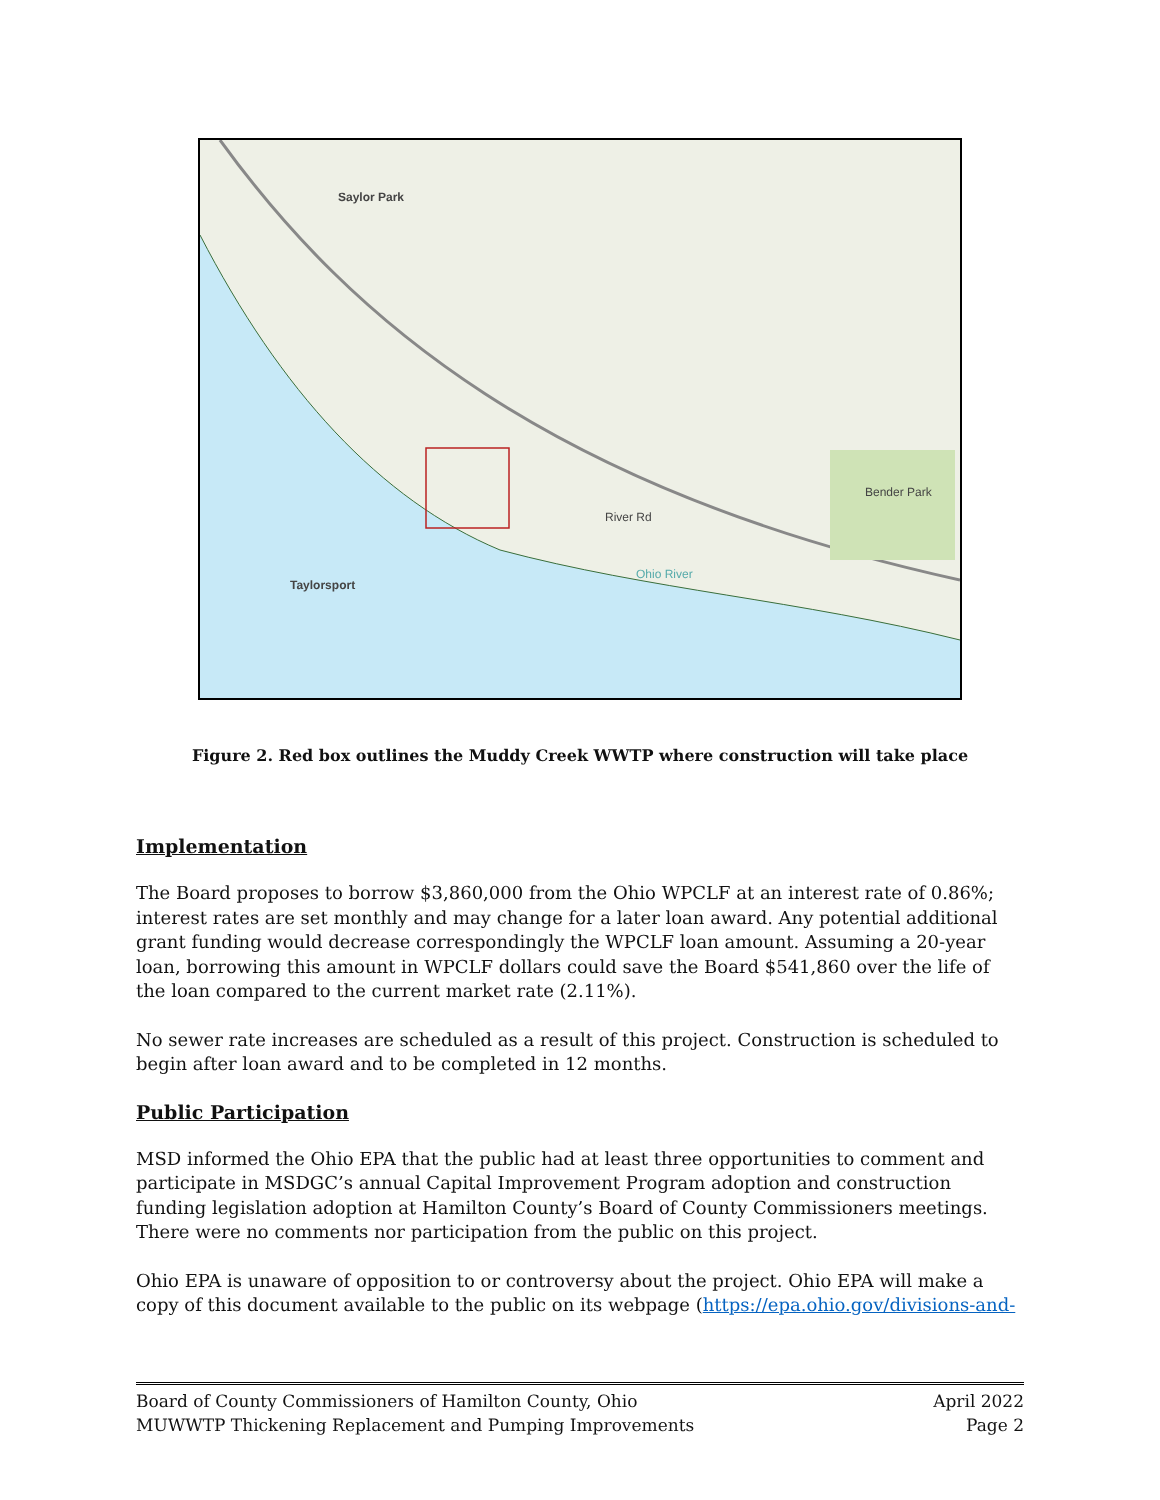Saylor Park
River Rd
Ohio River
Taylorsport
Bender Park
Figure 2. Red box outlines the Muddy Creek WWTP where construction will take place
Implementation
The Board proposes to borrow $3,860,000 from the Ohio WPCLF at an interest rate of 0.86%; interest rates are set monthly and may change for a later loan award. Any potential additional grant funding would decrease correspondingly the WPCLF loan amount. Assuming a 20-year loan, borrowing this amount in WPCLF dollars could save the Board $541,860 over the life of the loan compared to the current market rate (2.11%).
No sewer rate increases are scheduled as a result of this project. Construction is scheduled to begin after loan award and to be completed in 12 months.
Public Participation
MSD informed the Ohio EPA that the public had at least three opportunities to comment and participate in MSDGC’s annual Capital Improvement Program adoption and construction funding legislation adoption at Hamilton County’s Board of County Commissioners meetings. There were no comments nor participation from the public on this project.
Ohio EPA is unaware of opposition to or controversy about the project. Ohio EPA will make a copy of this document available to the public on its webpage (https://epa.ohio.gov/divisions-and-
Board of County Commissioners of Hamilton County, Ohio
MUWWTP Thickening Replacement and Pumping Improvements
April 2022
Page 2